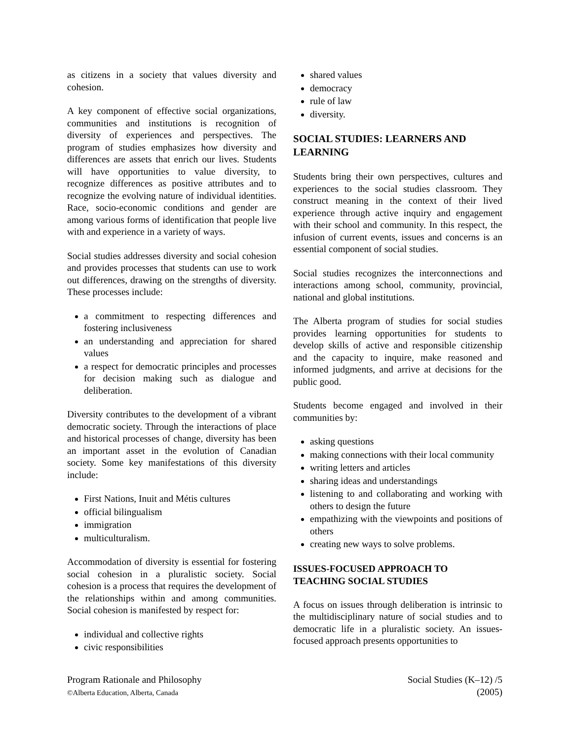as citizens in a society that values diversity and cohesion.
A key component of effective social organizations, communities and institutions is recognition of diversity of experiences and perspectives. The program of studies emphasizes how diversity and differences are assets that enrich our lives. Students will have opportunities to value diversity, to recognize differences as positive attributes and to recognize the evolving nature of individual identities. Race, socio-economic conditions and gender are among various forms of identification that people live with and experience in a variety of ways.
Social studies addresses diversity and social cohesion and provides processes that students can use to work out differences, drawing on the strengths of diversity. These processes include:
a commitment to respecting differences and fostering inclusiveness
an understanding and appreciation for shared values
a respect for democratic principles and processes for decision making such as dialogue and deliberation.
Diversity contributes to the development of a vibrant democratic society. Through the interactions of place and historical processes of change, diversity has been an important asset in the evolution of Canadian society. Some key manifestations of this diversity include:
First Nations, Inuit and Métis cultures
official bilingualism
immigration
multiculturalism.
Accommodation of diversity is essential for fostering social cohesion in a pluralistic society. Social cohesion is a process that requires the development of the relationships within and among communities. Social cohesion is manifested by respect for:
individual and collective rights
civic responsibilities
shared values
democracy
rule of law
diversity.
SOCIAL STUDIES: LEARNERS AND LEARNING
Students bring their own perspectives, cultures and experiences to the social studies classroom. They construct meaning in the context of their lived experience through active inquiry and engagement with their school and community. In this respect, the infusion of current events, issues and concerns is an essential component of social studies.
Social studies recognizes the interconnections and interactions among school, community, provincial, national and global institutions.
The Alberta program of studies for social studies provides learning opportunities for students to develop skills of active and responsible citizenship and the capacity to inquire, make reasoned and informed judgments, and arrive at decisions for the public good.
Students become engaged and involved in their communities by:
asking questions
making connections with their local community
writing letters and articles
sharing ideas and understandings
listening to and collaborating and working with others to design the future
empathizing with the viewpoints and positions of others
creating new ways to solve problems.
ISSUES-FOCUSED APPROACH TO TEACHING SOCIAL STUDIES
A focus on issues through deliberation is intrinsic to the multidisciplinary nature of social studies and to democratic life in a pluralistic society. An issues-focused approach presents opportunities to
Program Rationale and Philosophy
©Alberta Education, Alberta, Canada
Social Studies (K–12) /5
(2005)